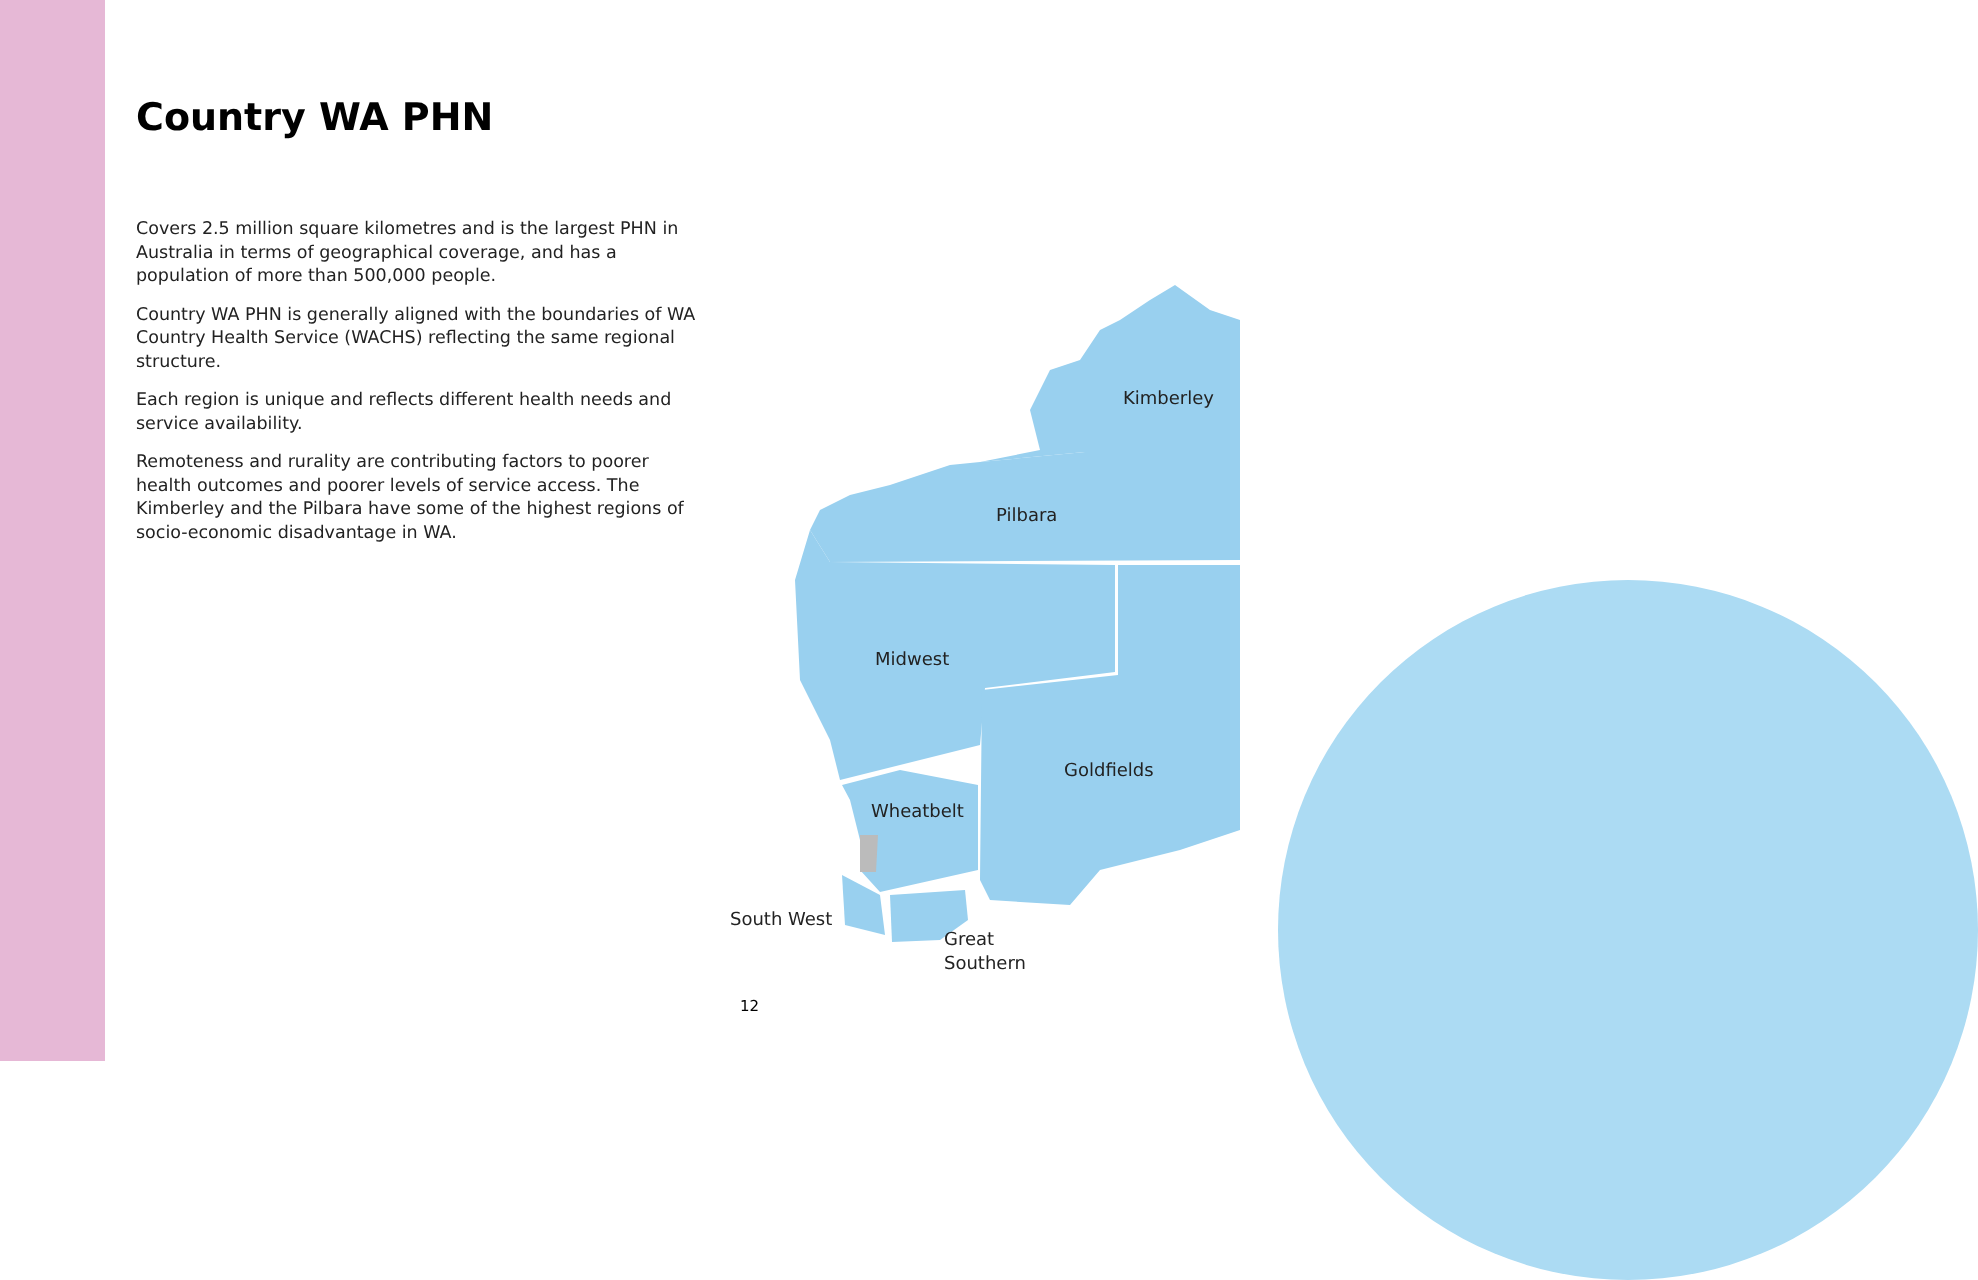Country WA PHN
Covers 2.5 million square kilometres and is the largest PHN in Australia in terms of geographical coverage, and has a population of more than 500,000 people.
Country WA PHN is generally aligned with the boundaries of WA Country Health Service (WACHS) reflecting the same regional structure.
Each region is unique and reflects different health needs and service availability.
Remoteness and rurality are contributing factors to poorer health outcomes and poorer levels of service access. The Kimberley and the Pilbara have some of the highest regions of socio-economic disadvantage in WA.
Kimberley
Pilbara
Midwest
Goldfields
Wheatbelt
South West
Great
Southern
12